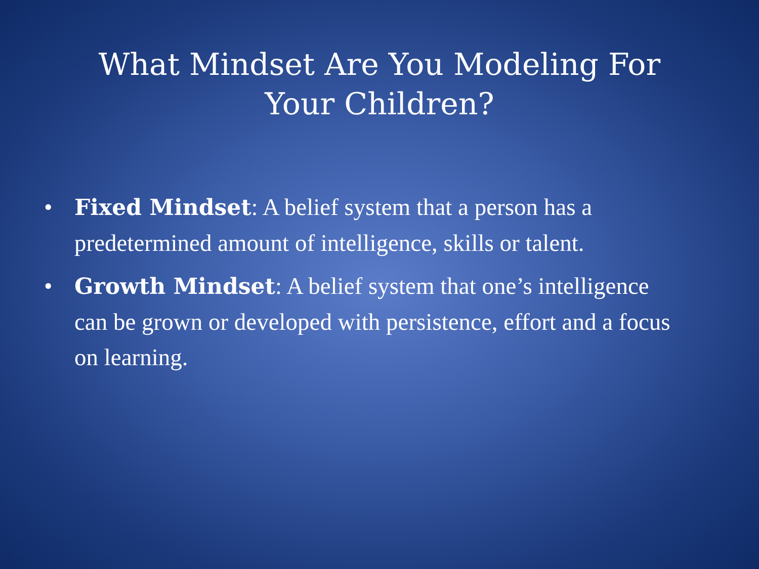What Mindset Are You Modeling For Your Children?
• Fixed Mindset: A belief system that a person has a predetermined amount of intelligence, skills or talent.
• Growth Mindset: A belief system that one’s intelligence can be grown or developed with persistence, effort and a focus on learning.